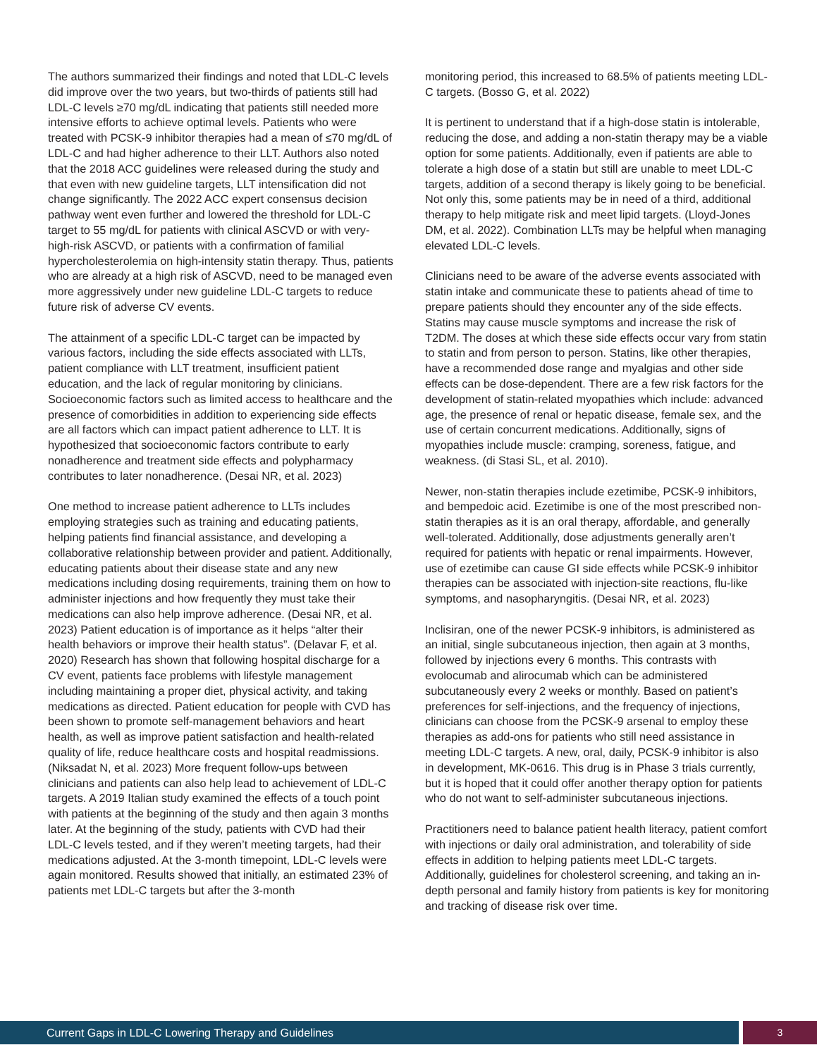The authors summarized their findings and noted that LDL-C levels did improve over the two years, but two-thirds of patients still had LDL-C levels ≥70 mg/dL indicating that patients still needed more intensive efforts to achieve optimal levels. Patients who were treated with PCSK-9 inhibitor therapies had a mean of ≤70 mg/dL of LDL-C and had higher adherence to their LLT. Authors also noted that the 2018 ACC guidelines were released during the study and that even with new guideline targets, LLT intensification did not change significantly. The 2022 ACC expert consensus decision pathway went even further and lowered the threshold for LDL-C target to 55 mg/dL for patients with clinical ASCVD or with very-high-risk ASCVD, or patients with a confirmation of familial hypercholesterolemia on high-intensity statin therapy. Thus, patients who are already at a high risk of ASCVD, need to be managed even more aggressively under new guideline LDL-C targets to reduce future risk of adverse CV events.
The attainment of a specific LDL-C target can be impacted by various factors, including the side effects associated with LLTs, patient compliance with LLT treatment, insufficient patient education, and the lack of regular monitoring by clinicians. Socioeconomic factors such as limited access to healthcare and the presence of comorbidities in addition to experiencing side effects are all factors which can impact patient adherence to LLT. It is hypothesized that socioeconomic factors contribute to early nonadherence and treatment side effects and polypharmacy contributes to later nonadherence. (Desai NR, et al. 2023)
One method to increase patient adherence to LLTs includes employing strategies such as training and educating patients, helping patients find financial assistance, and developing a collaborative relationship between provider and patient. Additionally, educating patients about their disease state and any new medications including dosing requirements, training them on how to administer injections and how frequently they must take their medications can also help improve adherence. (Desai NR, et al. 2023) Patient education is of importance as it helps “alter their health behaviors or improve their health status”. (Delavar F, et al. 2020) Research has shown that following hospital discharge for a CV event, patients face problems with lifestyle management including maintaining a proper diet, physical activity, and taking medications as directed. Patient education for people with CVD has been shown to promote self-management behaviors and heart health, as well as improve patient satisfaction and health-related quality of life, reduce healthcare costs and hospital readmissions. (Niksadat N, et al. 2023) More frequent follow-ups between clinicians and patients can also help lead to achievement of LDL-C targets. A 2019 Italian study examined the effects of a touch point with patients at the beginning of the study and then again 3 months later. At the beginning of the study, patients with CVD had their LDL-C levels tested, and if they weren’t meeting targets, had their medications adjusted. At the 3-month timepoint, LDL-C levels were again monitored. Results showed that initially, an estimated 23% of patients met LDL-C targets but after the 3-month
monitoring period, this increased to 68.5% of patients meeting LDL-C targets. (Bosso G, et al. 2022)
It is pertinent to understand that if a high-dose statin is intolerable, reducing the dose, and adding a non-statin therapy may be a viable option for some patients. Additionally, even if patients are able to tolerate a high dose of a statin but still are unable to meet LDL-C targets, addition of a second therapy is likely going to be beneficial. Not only this, some patients may be in need of a third, additional therapy to help mitigate risk and meet lipid targets. (Lloyd-Jones DM, et al. 2022). Combination LLTs may be helpful when managing elevated LDL-C levels.
Clinicians need to be aware of the adverse events associated with statin intake and communicate these to patients ahead of time to prepare patients should they encounter any of the side effects. Statins may cause muscle symptoms and increase the risk of T2DM. The doses at which these side effects occur vary from statin to statin and from person to person. Statins, like other therapies, have a recommended dose range and myalgias and other side effects can be dose-dependent. There are a few risk factors for the development of statin-related myopathies which include: advanced age, the presence of renal or hepatic disease, female sex, and the use of certain concurrent medications. Additionally, signs of myopathies include muscle: cramping, soreness, fatigue, and weakness. (di Stasi SL, et al. 2010).
Newer, non-statin therapies include ezetimibe, PCSK-9 inhibitors, and bempedoic acid. Ezetimibe is one of the most prescribed non-statin therapies as it is an oral therapy, affordable, and generally well-tolerated. Additionally, dose adjustments generally aren’t required for patients with hepatic or renal impairments. However, use of ezetimibe can cause GI side effects while PCSK-9 inhibitor therapies can be associated with injection-site reactions, flu-like symptoms, and nasopharyngitis. (Desai NR, et al. 2023)
Inclisiran, one of the newer PCSK-9 inhibitors, is administered as an initial, single subcutaneous injection, then again at 3 months, followed by injections every 6 months. This contrasts with evolocumab and alirocumab which can be administered subcutaneously every 2 weeks or monthly. Based on patient’s preferences for self-injections, and the frequency of injections, clinicians can choose from the PCSK-9 arsenal to employ these therapies as add-ons for patients who still need assistance in meeting LDL-C targets. A new, oral, daily, PCSK-9 inhibitor is also in development, MK-0616. This drug is in Phase 3 trials currently, but it is hoped that it could offer another therapy option for patients who do not want to self-administer subcutaneous injections.
Practitioners need to balance patient health literacy, patient comfort with injections or daily oral administration, and tolerability of side effects in addition to helping patients meet LDL-C targets. Additionally, guidelines for cholesterol screening, and taking an in-depth personal and family history from patients is key for monitoring and tracking of disease risk over time.
Current Gaps in LDL-C Lowering Therapy and Guidelines
3